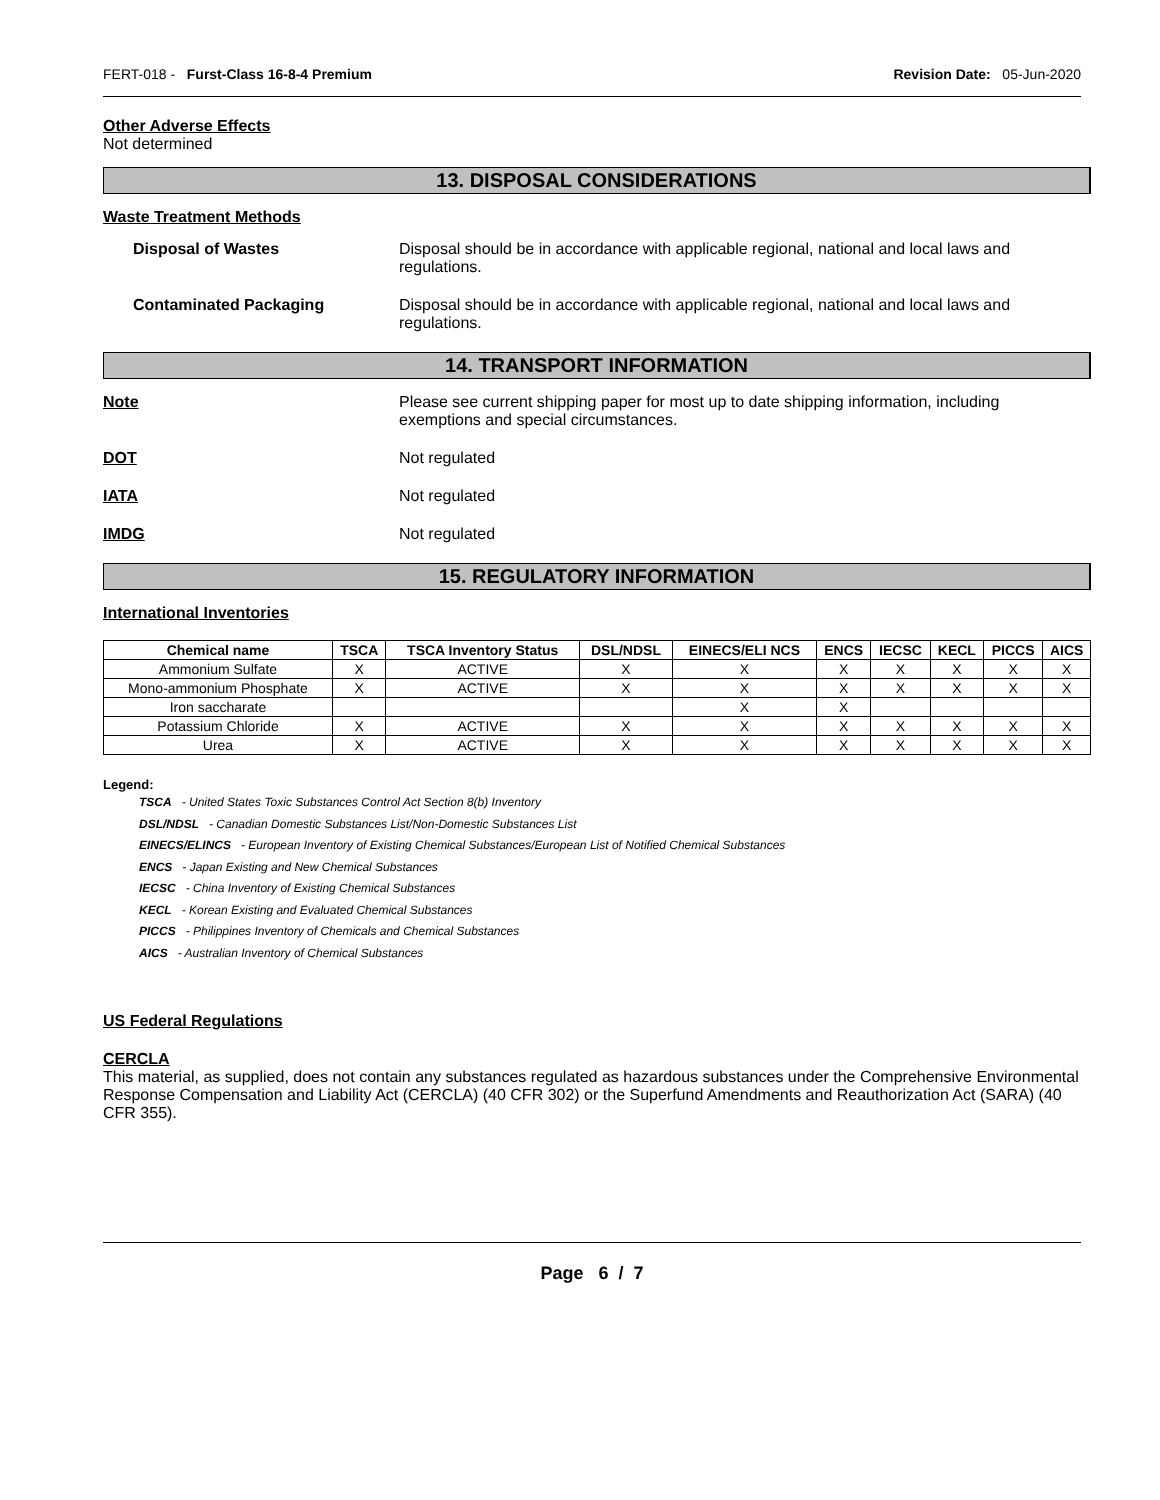FERT-018 - Furst-Class 16-8-4 Premium Revision Date: 05-Jun-2020
Other Adverse Effects
Not determined
13. DISPOSAL CONSIDERATIONS
Waste Treatment Methods
Disposal of Wastes Disposal should be in accordance with applicable regional, national and local laws and regulations.
Contaminated Packaging Disposal should be in accordance with applicable regional, national and local laws and regulations.
14. TRANSPORT INFORMATION
Note Please see current shipping paper for most up to date shipping information, including exemptions and special circumstances.
DOT Not regulated
IATA Not regulated
IMDG Not regulated
15. REGULATORY INFORMATION
International Inventories
| Chemical name | TSCA | TSCA Inventory Status | DSL/NDSL | EINECS/ELI NCS | ENCS | IECSC | KECL | PICCS | AICS |
| --- | --- | --- | --- | --- | --- | --- | --- | --- | --- |
| Ammonium Sulfate | X | ACTIVE | X | X | X | X | X | X | X |
| Mono-ammonium Phosphate | X | ACTIVE | X | X | X | X | X | X | X |
| Iron saccharate | | | | X | X | | | | |
| Potassium Chloride | X | ACTIVE | X | X | X | X | X | X | X |
| Urea | X | ACTIVE | X | X | X | X | X | X | X |
Legend:
TSCA - United States Toxic Substances Control Act Section 8(b) Inventory
DSL/NDSL - Canadian Domestic Substances List/Non-Domestic Substances List
EINECS/ELINCS - European Inventory of Existing Chemical Substances/European List of Notified Chemical Substances
ENCS - Japan Existing and New Chemical Substances
IECSC - China Inventory of Existing Chemical Substances
KECL - Korean Existing and Evaluated Chemical Substances
PICCS - Philippines Inventory of Chemicals and Chemical Substances
AICS - Australian Inventory of Chemical Substances
US Federal Regulations
CERCLA
This material, as supplied, does not contain any substances regulated as hazardous substances under the Comprehensive Environmental Response Compensation and Liability Act (CERCLA) (40 CFR 302) or the Superfund Amendments and Reauthorization Act (SARA) (40 CFR 355).
Page 6 / 7